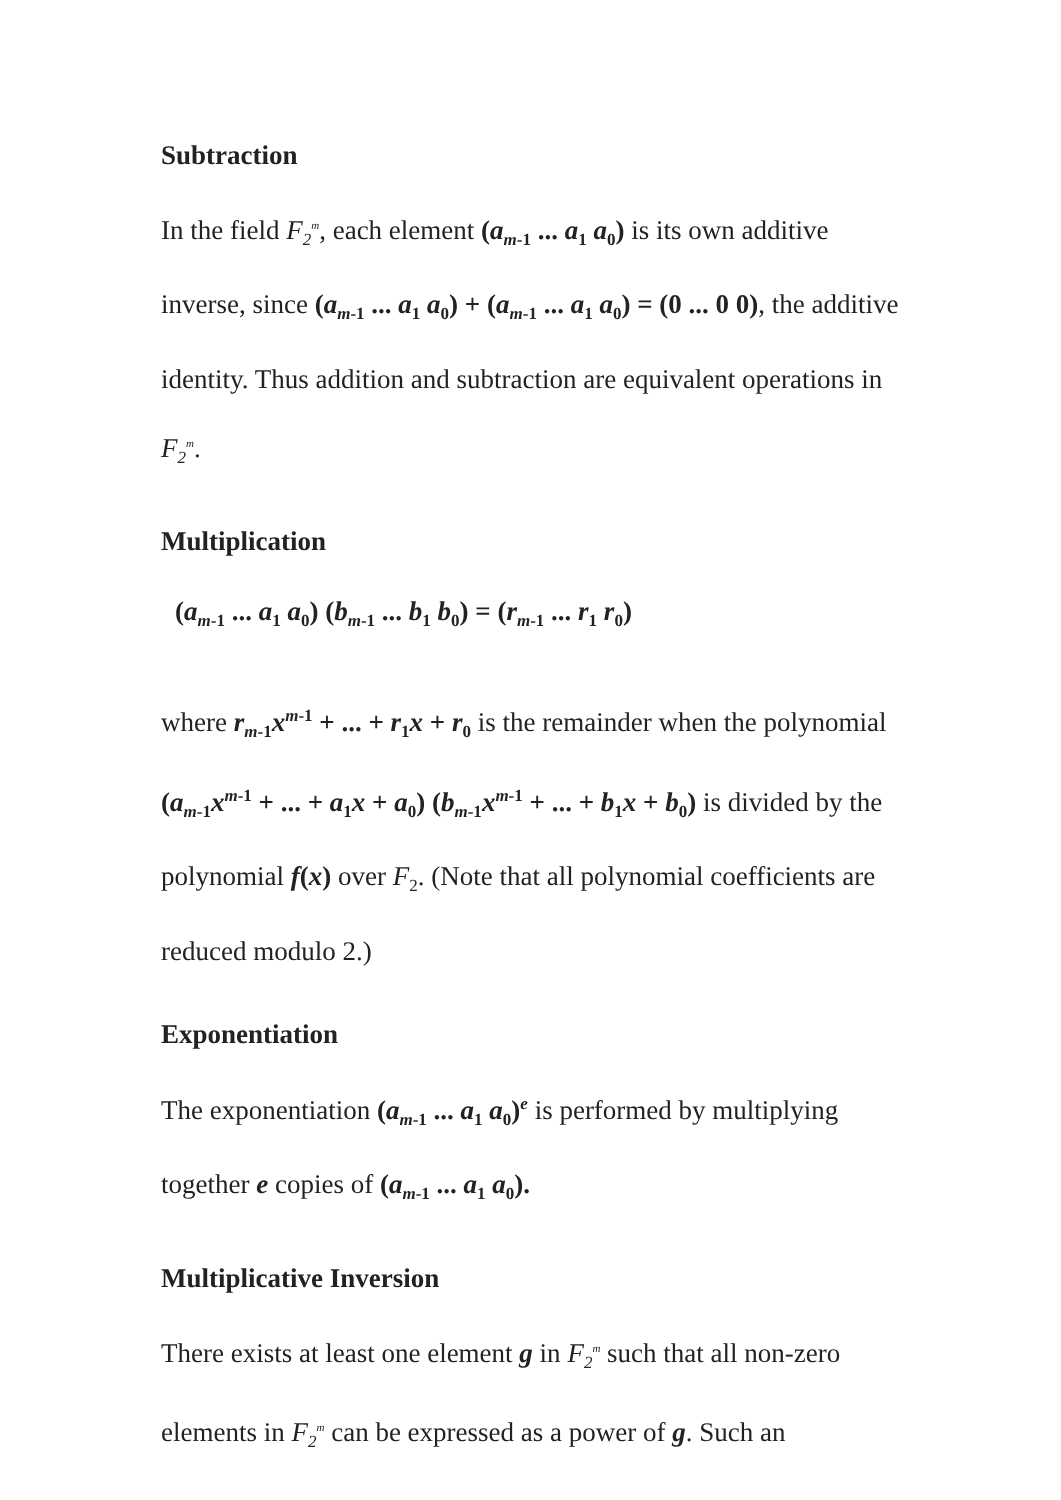Subtraction
In the field F<sub>2</sub><sup>m</sup>, each element (a<sub>m</sub><sub>-1</sub> ... a<sub>1</sub> a<sub>0</sub>) is its own additive inverse, since (a<sub>m</sub><sub>-1</sub> ... a<sub>1</sub> a<sub>0</sub>) + (a<sub>m</sub><sub>-1</sub> ... a<sub>1</sub> a<sub>0</sub>) = (0 ... 0 0), the additive identity. Thus addition and subtraction are equivalent operations in F<sub>2</sub><sup>m</sup>.
Multiplication
(a<sub>m</sub><sub>-1</sub> ... a<sub>1</sub> a<sub>0</sub>) (b<sub>m</sub><sub>-1</sub> ... b<sub>1</sub> b<sub>0</sub>) = (r<sub>m</sub><sub>-1</sub> ... r<sub>1</sub> r<sub>0</sub>)
where r<sub>m</sub><sub>-1</sub>x<sup>m-1</sup> + ... + r<sub>1</sub>x + r<sub>0</sub> is the remainder when the polynomial (a<sub>m</sub><sub>-1</sub>x<sup>m-1</sup> + ... + a<sub>1</sub>x + a<sub>0</sub>) (b<sub>m</sub><sub>-1</sub>x<sup>m-1</sup> + ... + b<sub>1</sub>x + b<sub>0</sub>) is divided by the polynomial f(x) over F<sub>2</sub>. (Note that all polynomial coefficients are reduced modulo 2.)
Exponentiation
The exponentiation (a<sub>m</sub><sub>-1</sub> ... a<sub>1</sub> a<sub>0</sub>)<sup>e</sup> is performed by multiplying together e copies of (a<sub>m</sub><sub>-1</sub> ... a<sub>1</sub> a<sub>0</sub>).
Multiplicative Inversion
There exists at least one element g in F<sub>2</sub><sup>m</sup> such that all non-zero elements in F<sub>2</sub><sup>m</sup> can be expressed as a power of g. Such an